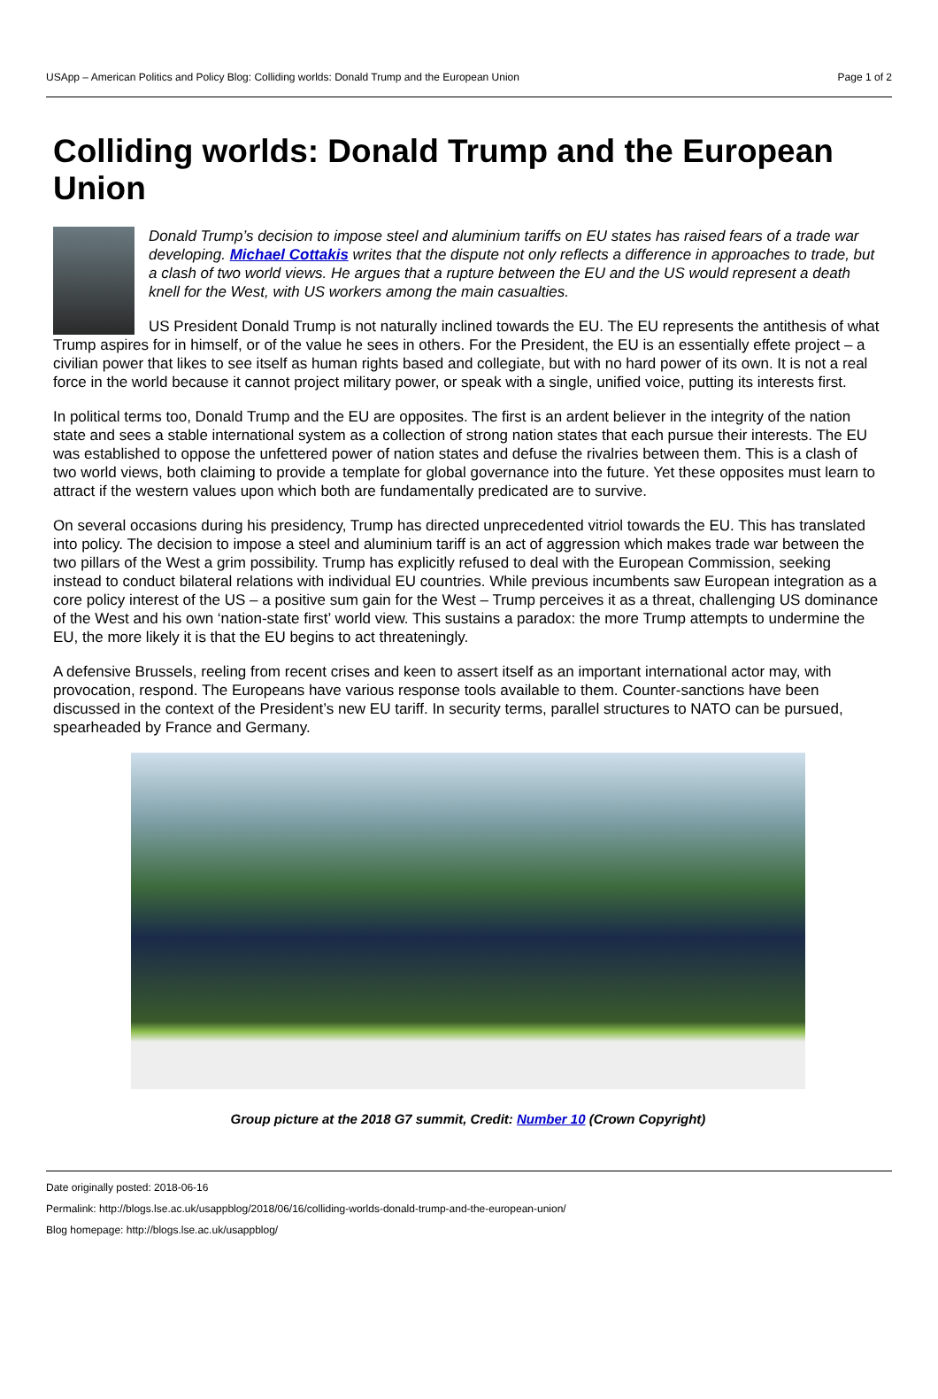USApp – American Politics and Policy Blog: Colliding worlds: Donald Trump and the European Union Page 1 of 2
Colliding worlds: Donald Trump and the European Union
Donald Trump’s decision to impose steel and aluminium tariffs on EU states has raised fears of a trade war developing. Michael Cottakis writes that the dispute not only reflects a difference in approaches to trade, but a clash of two world views. He argues that a rupture between the EU and the US would represent a death knell for the West, with US workers among the main casualties.
US President Donald Trump is not naturally inclined towards the EU. The EU represents the antithesis of what Trump aspires for in himself, or of the value he sees in others. For the President, the EU is an essentially effete project – a civilian power that likes to see itself as human rights based and collegiate, but with no hard power of its own. It is not a real force in the world because it cannot project military power, or speak with a single, unified voice, putting its interests first.
In political terms too, Donald Trump and the EU are opposites. The first is an ardent believer in the integrity of the nation state and sees a stable international system as a collection of strong nation states that each pursue their interests. The EU was established to oppose the unfettered power of nation states and defuse the rivalries between them. This is a clash of two world views, both claiming to provide a template for global governance into the future. Yet these opposites must learn to attract if the western values upon which both are fundamentally predicated are to survive.
On several occasions during his presidency, Trump has directed unprecedented vitriol towards the EU. This has translated into policy. The decision to impose a steel and aluminium tariff is an act of aggression which makes trade war between the two pillars of the West a grim possibility. Trump has explicitly refused to deal with the European Commission, seeking instead to conduct bilateral relations with individual EU countries. While previous incumbents saw European integration as a core policy interest of the US – a positive sum gain for the West – Trump perceives it as a threat, challenging US dominance of the West and his own ‘nation-state first’ world view. This sustains a paradox: the more Trump attempts to undermine the EU, the more likely it is that the EU begins to act threateningly.
A defensive Brussels, reeling from recent crises and keen to assert itself as an important international actor may, with provocation, respond. The Europeans have various response tools available to them. Counter-sanctions have been discussed in the context of the President’s new EU tariff. In security terms, parallel structures to NATO can be pursued, spearheaded by France and Germany.
Group picture at the 2018 G7 summit, Credit: Number 10 (Crown Copyright)
Date originally posted: 2018-06-16
Permalink: http://blogs.lse.ac.uk/usappblog/2018/06/16/colliding-worlds-donald-trump-and-the-european-union/
Blog homepage: http://blogs.lse.ac.uk/usappblog/